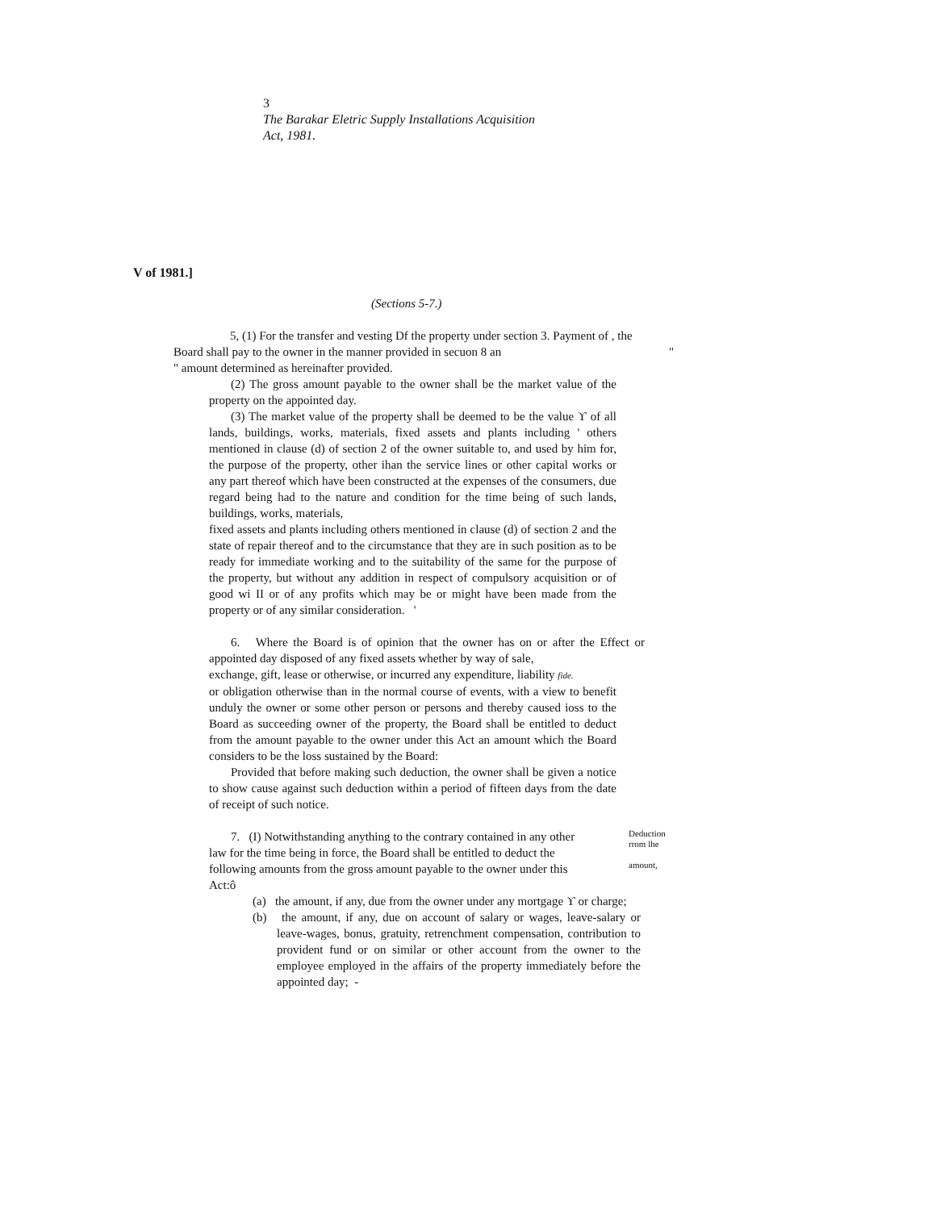3
The Barakar Eletric Supply Installations Acquisition
Act, 1981.
V of 1981.]
(Sections 5-7.)
5, (1) For the transfer and vesting Df the property under section 3. Payment of , the
Board shall pay to the owner in the manner provided in secuon 8 an "
" amount determined as hereinafter provided.
(2) The gross amount payable to the owner shall be the market value of the property on the appointed day.
(3) The market value of the property shall be deemed to be the value ϒ of all lands, buildings, works, materials, fixed assets and plants including ' others mentioned in clause (d) of section 2 of the owner suitable to, and used by him for, the purpose of the property, other ihan the service lines or other capital works or any part thereof which have been constructed at the expenses of the consumers, due regard being had to the nature and condition for the time being of such lands, buildings, works, materials,
fixed assets and plants including others mentioned in clause (d) of section 2 and the state of repair thereof and to the circumstance that they are in such position as to be ready for immediate working and to the suitability of the same for the purpose of the property, but without any addition in respect of compulsory acquisition or of good wi II or of any profits which may be or might have been made from the property or of any similar consideration. '
6. Where the Board is of opinion that the owner has on or after the Effect or appointed day disposed of any fixed assets whether by way of sale,
exchange, gift, lease or otherwise, or incurred any expenditure, liability fide.
or obligation otherwise than in the normal course of events, with a view to benefit unduly the owner or some other person or persons and thereby caused ioss to the Board as succeeding owner of the property, the Board shall be entitled to deduct from the amount payable to the owner under this Act an amount which the Board considers to be the loss sustained by the Board:
Provided that before making such deduction, the owner shall be given a notice to show cause against such deduction within a period of fifteen days from the date of receipt of such notice.
7. (I) Notwithstanding anything to the contrary contained in any other law for the time being in force, the Board shall be entitled to deduct the following amounts from the gross amount payable to the owner under this Act:ô
Deduction
rrom lhe
amount,
(a) the amount, if any, due from the owner under any mortgage ϒ or charge;
(b) the amount, if any, due on account of salary or wages, leave-salary or leave-wages, bonus, gratuity, retrenchment compensation, contribution to provident fund or on similar or other account from the owner to the employee employed in the affairs of the property immediately before the appointed day; -